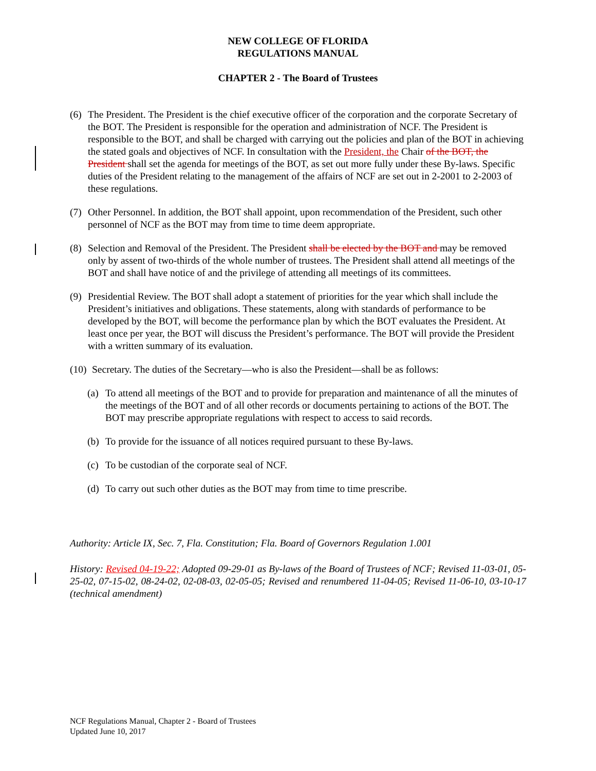NEW COLLEGE OF FLORIDA
REGULATIONS MANUAL
CHAPTER 2 - The Board of Trustees
(6) The President. The President is the chief executive officer of the corporation and the corporate Secretary of the BOT. The President is responsible for the operation and administration of NCF. The President is responsible to the BOT, and shall be charged with carrying out the policies and plan of the BOT in achieving the stated goals and objectives of NCF. In consultation with the President, the Chair of the BOT, the President shall set the agenda for meetings of the BOT, as set out more fully under these By-laws. Specific duties of the President relating to the management of the affairs of NCF are set out in 2-2001 to 2-2003 of these regulations.
(7) Other Personnel. In addition, the BOT shall appoint, upon recommendation of the President, such other personnel of NCF as the BOT may from time to time deem appropriate.
(8) Selection and Removal of the President. The President shall be elected by the BOT and may be removed only by assent of two-thirds of the whole number of trustees. The President shall attend all meetings of the BOT and shall have notice of and the privilege of attending all meetings of its committees.
(9) Presidential Review. The BOT shall adopt a statement of priorities for the year which shall include the President’s initiatives and obligations. These statements, along with standards of performance to be developed by the BOT, will become the performance plan by which the BOT evaluates the President. At least once per year, the BOT will discuss the President’s performance. The BOT will provide the President with a written summary of its evaluation.
(10) Secretary. The duties of the Secretary—who is also the President—shall be as follows:
(a) To attend all meetings of the BOT and to provide for preparation and maintenance of all the minutes of the meetings of the BOT and of all other records or documents pertaining to actions of the BOT. The BOT may prescribe appropriate regulations with respect to access to said records.
(b) To provide for the issuance of all notices required pursuant to these By-laws.
(c) To be custodian of the corporate seal of NCF.
(d) To carry out such other duties as the BOT may from time to time prescribe.
Authority: Article IX, Sec. 7, Fla. Constitution; Fla. Board of Governors Regulation 1.001
History: Revised 04-19-22; Adopted 09-29-01 as By-laws of the Board of Trustees of NCF; Revised 11-03-01, 05-25-02, 07-15-02, 08-24-02, 02-08-03, 02-05-05; Revised and renumbered 11-04-05; Revised 11-06-10, 03-10-17 (technical amendment)
NCF Regulations Manual, Chapter 2 - Board of Trustees
Updated June 10, 2017